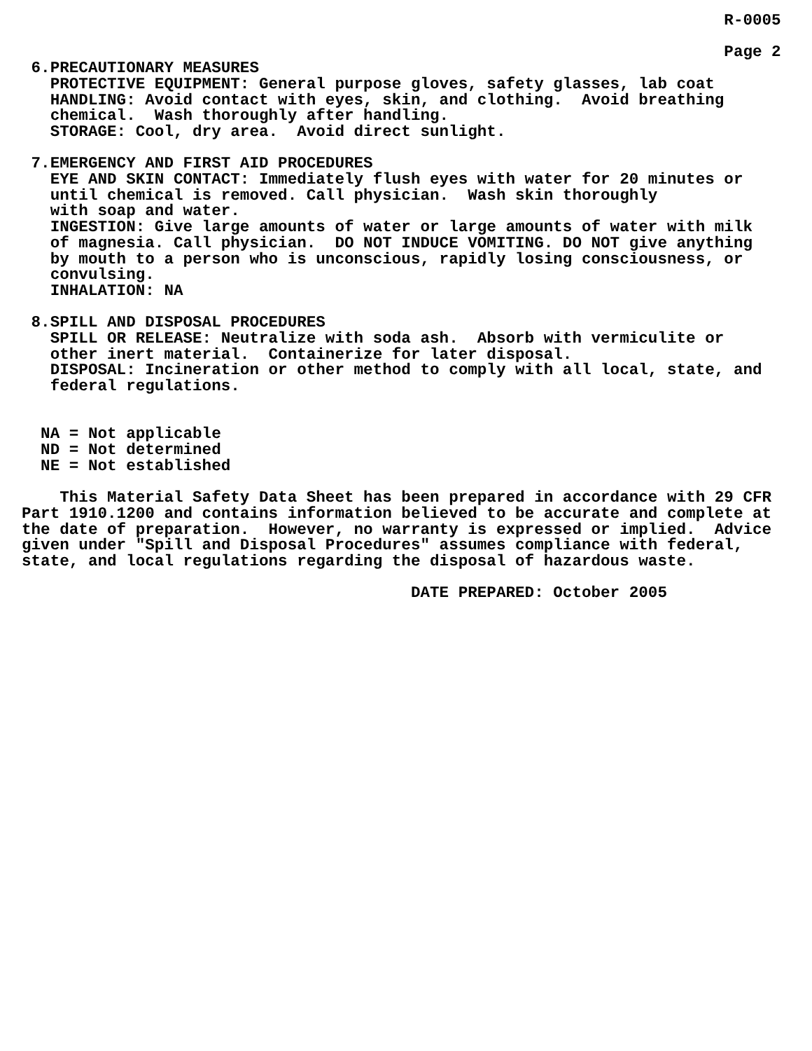R-0005

                                                                          Page 2
 6.PRECAUTIONARY MEASURES
   PROTECTIVE EQUIPMENT: General purpose gloves, safety glasses, lab coat
   HANDLING: Avoid contact with eyes, skin, and clothing.  Avoid breathing
   chemical.  Wash thoroughly after handling.
   STORAGE: Cool, dry area.  Avoid direct sunlight.

 7.EMERGENCY AND FIRST AID PROCEDURES
   EYE AND SKIN CONTACT: Immediately flush eyes with water for 20 minutes or
   until chemical is removed. Call physician.  Wash skin thoroughly
   with soap and water.
   INGESTION: Give large amounts of water or large amounts of water with milk
   of magnesia. Call physician.  DO NOT INDUCE VOMITING. DO NOT give anything
   by mouth to a person who is unconscious, rapidly losing consciousness, or
   convulsing.
   INHALATION: NA

 8.SPILL AND DISPOSAL PROCEDURES
   SPILL OR RELEASE: Neutralize with soda ash.  Absorb with vermiculite or
   other inert material.  Containerize for later disposal.
   DISPOSAL: Incineration or other method to comply with all local, state, and
   federal regulations.


  NA = Not applicable
  ND = Not determined
  NE = Not established

    This Material Safety Data Sheet has been prepared in accordance with 29 CFR
Part 1910.1200 and contains information believed to be accurate and complete at
the date of preparation.  However, no warranty is expressed or implied.  Advice
given under "Spill and Disposal Procedures" assumes compliance with federal,
state, and local regulations regarding the disposal of hazardous waste.

                                         DATE PREPARED: October 2005